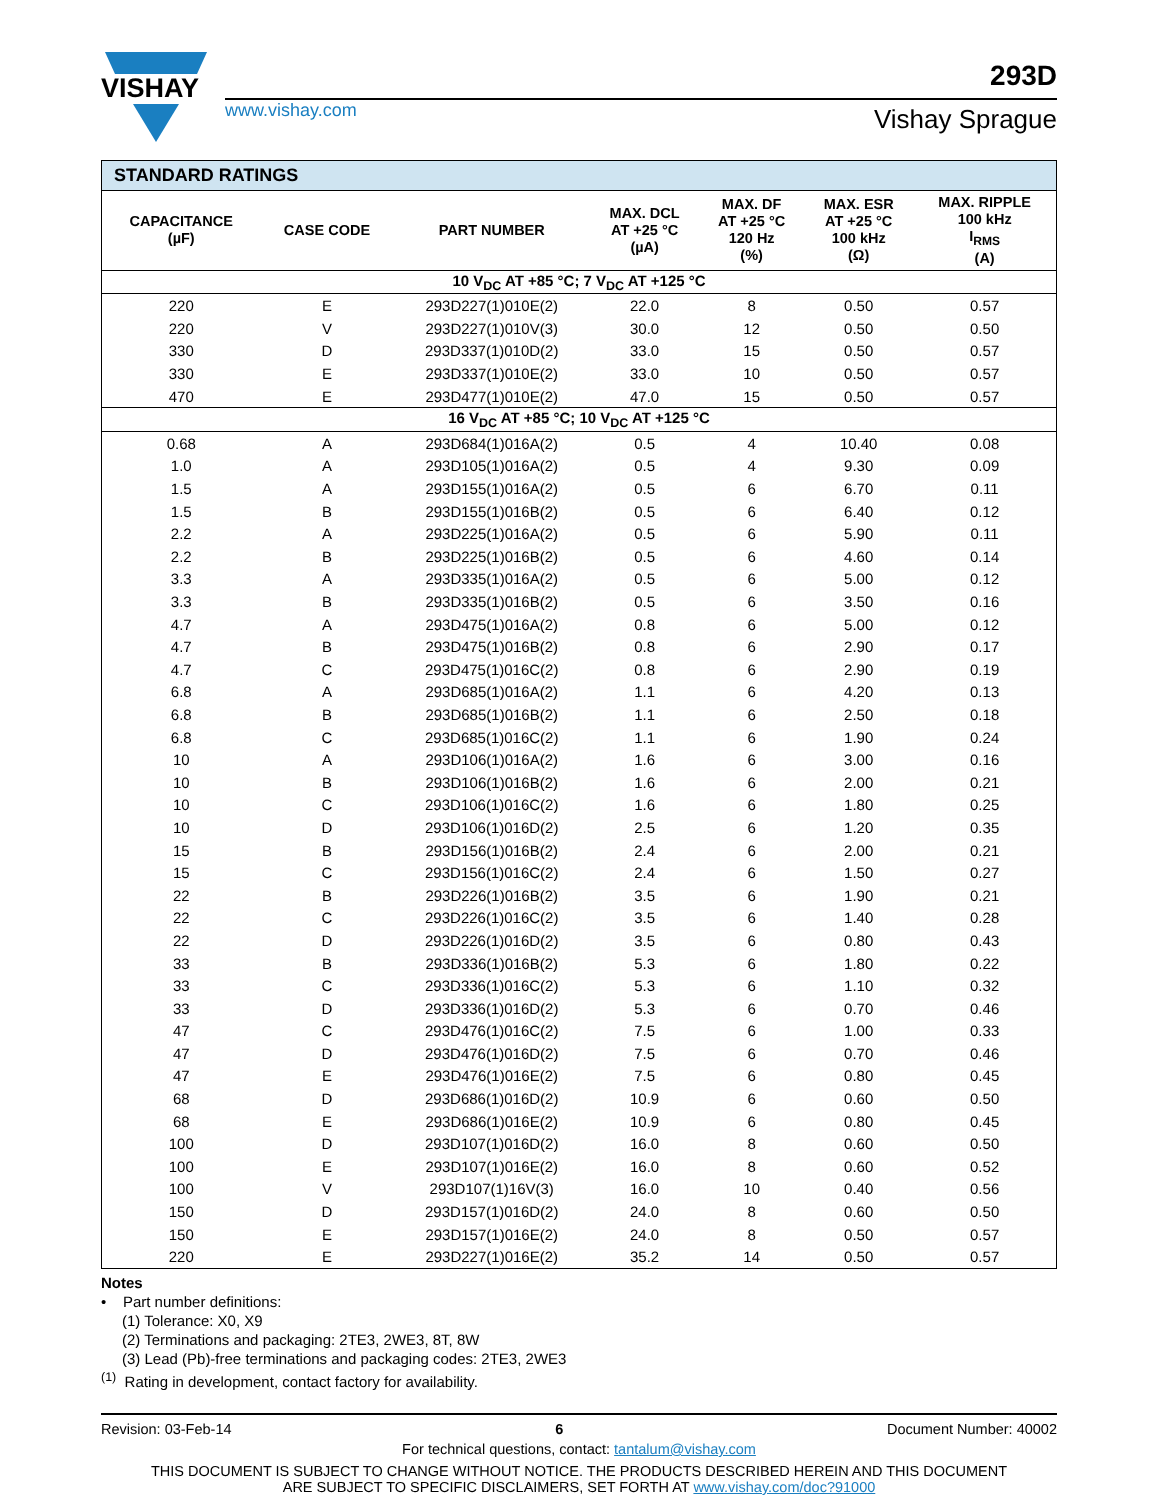VISHAY
www.vishay.com
293D
Vishay Sprague
| STANDARD RATINGS | | | | | | |
| --- | --- | --- | --- | --- | --- | --- |
| CAPACITANCE (µF) | CASE CODE | PART NUMBER | MAX. DCL AT +25 °C (µA) | MAX. DF AT +25 °C 120 Hz (%) | MAX. ESR AT +25 °C 100 kHz (Ω) | MAX. RIPPLE 100 kHz I<sub>RMS</sub> (A) |
| 10 V<sub>DC</sub> AT +85 °C; 7 V<sub>DC</sub> AT +125 °C | | | | | | |
| 220 | E | 293D227(1)010E(2) | 22.0 | 8 | 0.50 | 0.57 |
| 220 | V | 293D227(1)010V(3) | 30.0 | 12 | 0.50 | 0.50 |
| 330 | D | 293D337(1)010D(2) | 33.0 | 15 | 0.50 | 0.57 |
| 330 | E | 293D337(1)010E(2) | 33.0 | 10 | 0.50 | 0.57 |
| 470 | E | 293D477(1)010E(2) | 47.0 | 15 | 0.50 | 0.57 |
| 16 V<sub>DC</sub> AT +85 °C; 10 V<sub>DC</sub> AT +125 °C | | | | | | |
| 0.68 | A | 293D684(1)016A(2) | 0.5 | 4 | 10.40 | 0.08 |
| 1.0 | A | 293D105(1)016A(2) | 0.5 | 4 | 9.30 | 0.09 |
| 1.5 | A | 293D155(1)016A(2) | 0.5 | 6 | 6.70 | 0.11 |
| 1.5 | B | 293D155(1)016B(2) | 0.5 | 6 | 6.40 | 0.12 |
| 2.2 | A | 293D225(1)016A(2) | 0.5 | 6 | 5.90 | 0.11 |
| 2.2 | B | 293D225(1)016B(2) | 0.5 | 6 | 4.60 | 0.14 |
| 3.3 | A | 293D335(1)016A(2) | 0.5 | 6 | 5.00 | 0.12 |
| 3.3 | B | 293D335(1)016B(2) | 0.5 | 6 | 3.50 | 0.16 |
| 4.7 | A | 293D475(1)016A(2) | 0.8 | 6 | 5.00 | 0.12 |
| 4.7 | B | 293D475(1)016B(2) | 0.8 | 6 | 2.90 | 0.17 |
| 4.7 | C | 293D475(1)016C(2) | 0.8 | 6 | 2.90 | 0.19 |
| 6.8 | A | 293D685(1)016A(2) | 1.1 | 6 | 4.20 | 0.13 |
| 6.8 | B | 293D685(1)016B(2) | 1.1 | 6 | 2.50 | 0.18 |
| 6.8 | C | 293D685(1)016C(2) | 1.1 | 6 | 1.90 | 0.24 |
| 10 | A | 293D106(1)016A(2) | 1.6 | 6 | 3.00 | 0.16 |
| 10 | B | 293D106(1)016B(2) | 1.6 | 6 | 2.00 | 0.21 |
| 10 | C | 293D106(1)016C(2) | 1.6 | 6 | 1.80 | 0.25 |
| 10 | D | 293D106(1)016D(2) | 2.5 | 6 | 1.20 | 0.35 |
| 15 | B | 293D156(1)016B(2) | 2.4 | 6 | 2.00 | 0.21 |
| 15 | C | 293D156(1)016C(2) | 2.4 | 6 | 1.50 | 0.27 |
| 22 | B | 293D226(1)016B(2) | 3.5 | 6 | 1.90 | 0.21 |
| 22 | C | 293D226(1)016C(2) | 3.5 | 6 | 1.40 | 0.28 |
| 22 | D | 293D226(1)016D(2) | 3.5 | 6 | 0.80 | 0.43 |
| 33 | B | 293D336(1)016B(2) | 5.3 | 6 | 1.80 | 0.22 |
| 33 | C | 293D336(1)016C(2) | 5.3 | 6 | 1.10 | 0.32 |
| 33 | D | 293D336(1)016D(2) | 5.3 | 6 | 0.70 | 0.46 |
| 47 | C | 293D476(1)016C(2) | 7.5 | 6 | 1.00 | 0.33 |
| 47 | D | 293D476(1)016D(2) | 7.5 | 6 | 0.70 | 0.46 |
| 47 | E | 293D476(1)016E(2) | 7.5 | 6 | 0.80 | 0.45 |
| 68 | D | 293D686(1)016D(2) | 10.9 | 6 | 0.60 | 0.50 |
| 68 | E | 293D686(1)016E(2) | 10.9 | 6 | 0.80 | 0.45 |
| 100 | D | 293D107(1)016D(2) | 16.0 | 8 | 0.60 | 0.50 |
| 100 | E | 293D107(1)016E(2) | 16.0 | 8 | 0.60 | 0.52 |
| 100 | V | 293D107(1)16V(3) | 16.0 | 10 | 0.40 | 0.56 |
| 150 | D | 293D157(1)016D(2) | 24.0 | 8 | 0.60 | 0.50 |
| 150 | E | 293D157(1)016E(2) | 24.0 | 8 | 0.50 | 0.57 |
| 220 | E | 293D227(1)016E(2) | 35.2 | 14 | 0.50 | 0.57 |
Notes
• Part number definitions:
(1) Tolerance: X0, X9
(2) Terminations and packaging: 2TE3, 2WE3, 8T, 8W
(3) Lead (Pb)-free terminations and packaging codes: 2TE3, 2WE3
<sup>(1)</sup> Rating in development, contact factory for availability.
Revision: 03-Feb-14 6 Document Number: 40002
For technical questions, contact: tantalum@vishay.com
THIS DOCUMENT IS SUBJECT TO CHANGE WITHOUT NOTICE. THE PRODUCTS DESCRIBED HEREIN AND THIS DOCUMENT
ARE SUBJECT TO SPECIFIC DISCLAIMERS, SET FORTH AT www.vishay.com/doc?91000